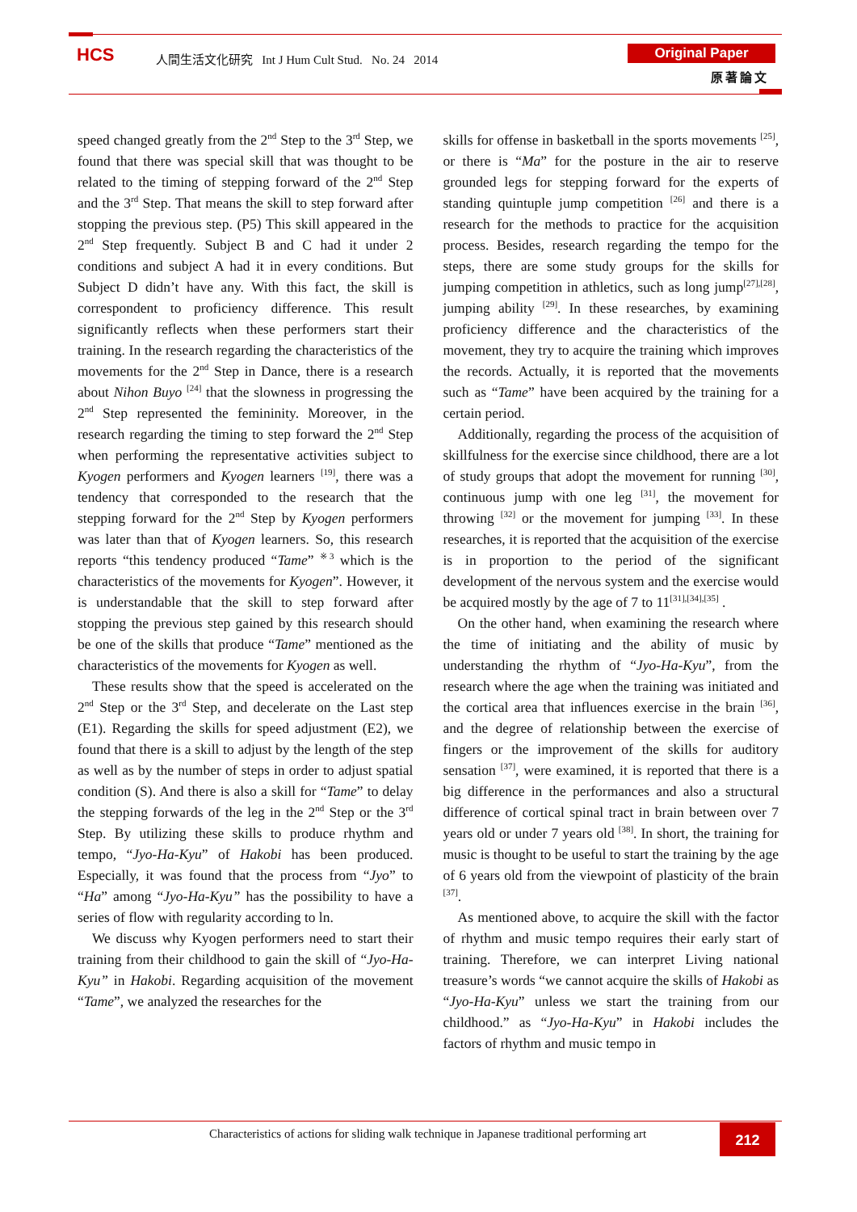HCS
人間生活文化研究 Int J Hum Cult Stud. No. 24 2014
Original Paper
原著論文
speed changed greatly from the 2<sup>nd</sup> Step to the 3<sup>rd</sup> Step, we found that there was special skill that was thought to be related to the timing of stepping forward of the 2<sup>nd</sup> Step and the 3<sup>rd</sup> Step. That means the skill to step forward after stopping the previous step. (P5) This skill appeared in the 2<sup>nd</sup> Step frequently. Subject B and C had it under 2 conditions and subject A had it in every conditions. But Subject D didn’t have any. With this fact, the skill is correspondent to proficiency difference. This result significantly reflects when these performers start their training. In the research regarding the characteristics of the movements for the 2<sup>nd</sup> Step in Dance, there is a research about Nihon Buyo <sup>[24]</sup> that the slowness in progressing the 2<sup>nd</sup> Step represented the femininity. Moreover, in the research regarding the timing to step forward the 2<sup>nd</sup> Step when performing the representative activities subject to Kyogen performers and Kyogen learners <sup>[19]</sup>, there was a tendency that corresponded to the research that the stepping forward for the 2<sup>nd</sup> Step by Kyogen performers was later than that of Kyogen learners. So, this research reports “this tendency produced “Tame” <sup>※3</sup> which is the characteristics of the movements for Kyogen”. However, it is understandable that the skill to step forward after stopping the previous step gained by this research should be one of the skills that produce “Tame” mentioned as the characteristics of the movements for Kyogen as well.
These results show that the speed is accelerated on the 2<sup>nd</sup> Step or the 3<sup>rd</sup> Step, and decelerate on the Last step (E1). Regarding the skills for speed adjustment (E2), we found that there is a skill to adjust by the length of the step as well as by the number of steps in order to adjust spatial condition (S). And there is also a skill for “Tame” to delay the stepping forwards of the leg in the 2<sup>nd</sup> Step or the 3<sup>rd</sup> Step. By utilizing these skills to produce rhythm and tempo, “Jyo-Ha-Kyu” of Hakobi has been produced. Especially, it was found that the process from “Jyo” to “Ha” among “Jyo-Ha-Kyu” has the possibility to have a series of flow with regularity according to ln.
We discuss why Kyogen performers need to start their training from their childhood to gain the skill of “Jyo-Ha-Kyu” in Hakobi. Regarding acquisition of the movement “Tame”, we analyzed the researches for the
skills for offense in basketball in the sports movements <sup>[25]</sup>, or there is “Ma” for the posture in the air to reserve grounded legs for stepping forward for the experts of standing quintuple jump competition <sup>[26]</sup> and there is a research for the methods to practice for the acquisition process. Besides, research regarding the tempo for the steps, there are some study groups for the skills for jumping competition in athletics, such as long jump<sup>[27],[28]</sup>, jumping ability <sup>[29]</sup>. In these researches, by examining proficiency difference and the characteristics of the movement, they try to acquire the training which improves the records. Actually, it is reported that the movements such as “Tame” have been acquired by the training for a certain period.
Additionally, regarding the process of the acquisition of skillfulness for the exercise since childhood, there are a lot of study groups that adopt the movement for running <sup>[30]</sup>, continuous jump with one leg <sup>[31]</sup>, the movement for throwing <sup>[32]</sup> or the movement for jumping <sup>[33]</sup>. In these researches, it is reported that the acquisition of the exercise is in proportion to the period of the significant development of the nervous system and the exercise would be acquired mostly by the age of 7 to 11<sup>[31],[34],[35]</sup> .
On the other hand, when examining the research where the time of initiating and the ability of music by understanding the rhythm of “Jyo-Ha-Kyu”, from the research where the age when the training was initiated and the cortical area that influences exercise in the brain <sup>[36]</sup>, and the degree of relationship between the exercise of fingers or the improvement of the skills for auditory sensation <sup>[37]</sup>, were examined, it is reported that there is a big difference in the performances and also a structural difference of cortical spinal tract in brain between over 7 years old or under 7 years old <sup>[38]</sup>. In short, the training for music is thought to be useful to start the training by the age of 6 years old from the viewpoint of plasticity of the brain <sup>[37]</sup>.
As mentioned above, to acquire the skill with the factor of rhythm and music tempo requires their early start of training. Therefore, we can interpret Living national treasure’s words “we cannot acquire the skills of Hakobi as “Jyo-Ha-Kyu” unless we start the training from our childhood.” as “Jyo-Ha-Kyu” in Hakobi includes the factors of rhythm and music tempo in
Characteristics of actions for sliding walk technique in Japanese traditional performing art
212